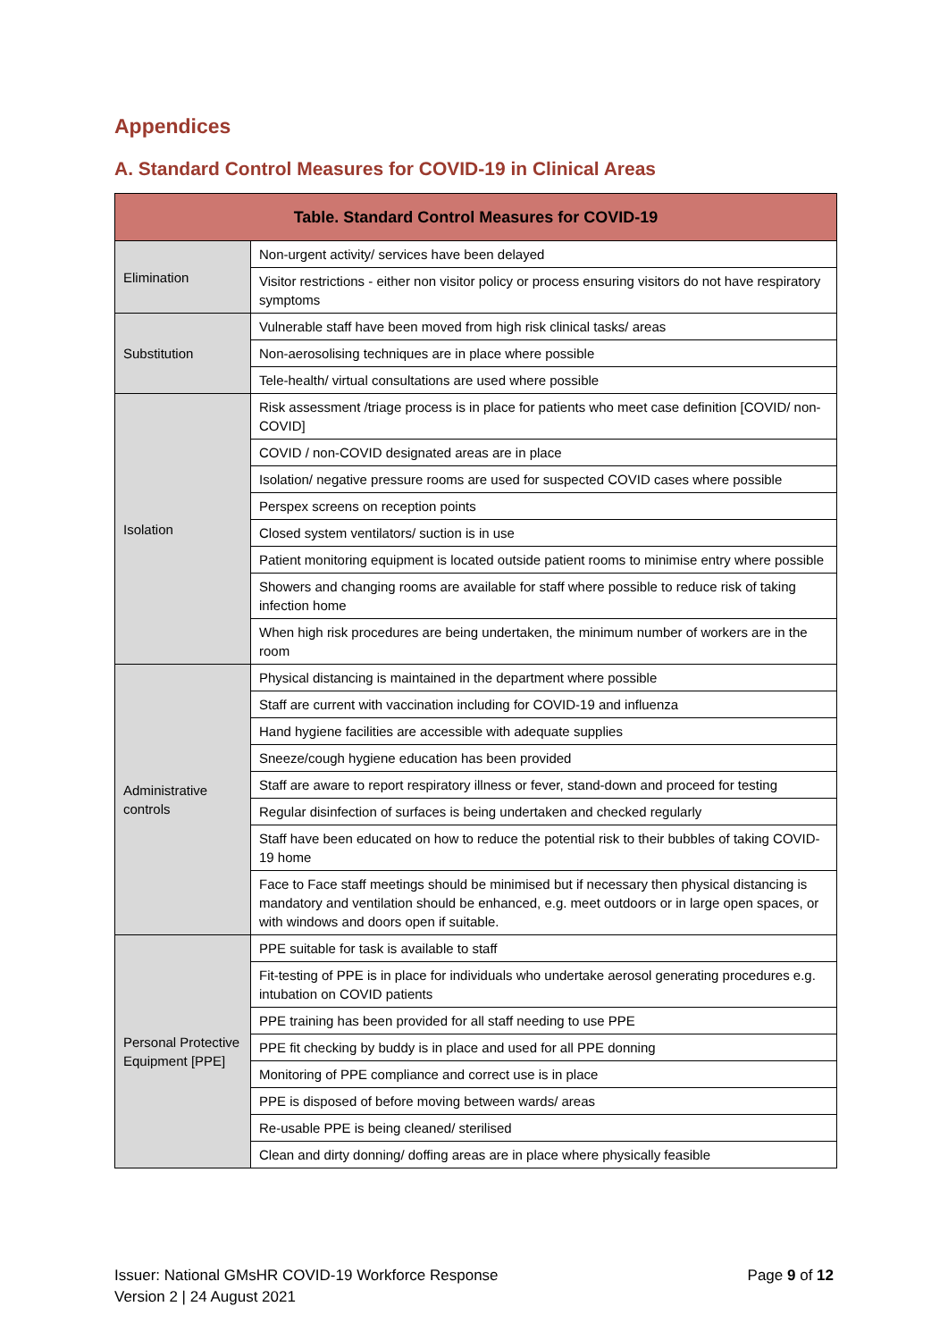Appendices
A. Standard Control Measures for COVID-19 in Clinical Areas
| Table. Standard Control Measures for COVID-19 | |
| --- | --- |
| Elimination | Non-urgent activity/ services have been delayed |
| | Visitor restrictions - either non visitor policy or process ensuring visitors do not have respiratory symptoms |
| Substitution | Vulnerable staff have been moved from high risk clinical tasks/ areas |
| | Non-aerosolising techniques are in place where possible |
| | Tele-health/ virtual consultations are used where possible |
| Isolation | Risk assessment /triage process is in place for patients who meet case definition [COVID/ non-COVID] |
| | COVID / non-COVID designated areas are in place |
| | Isolation/ negative pressure rooms are used for suspected COVID cases where possible |
| | Perspex screens on reception points |
| | Closed system ventilators/ suction is in use |
| | Patient monitoring equipment is located outside patient rooms to minimise entry where possible |
| | Showers and changing rooms are available for staff where possible to reduce risk of taking infection home |
| | When high risk procedures are being undertaken, the minimum number of workers are in the room |
| Administrative controls | Physical distancing is maintained in the department where possible |
| | Staff are current with vaccination including for COVID-19 and influenza |
| | Hand hygiene facilities are accessible with adequate supplies |
| | Sneeze/cough hygiene education has been provided |
| | Staff are aware to report respiratory illness or fever, stand-down and proceed for testing |
| | Regular disinfection of surfaces is being undertaken and checked regularly |
| | Staff have been educated on how to reduce the potential risk to their bubbles of taking COVID-19 home |
| | Face to Face staff meetings should be minimised but if necessary then physical distancing is mandatory and ventilation should be enhanced, e.g. meet outdoors or in large open spaces, or with windows and doors open if suitable. |
| Personal Protective Equipment [PPE] | PPE suitable for task is available to staff |
| | Fit-testing of PPE is in place for individuals who undertake aerosol generating procedures e.g. intubation on COVID patients |
| | PPE training has been provided for all staff needing to use PPE |
| | PPE fit checking by buddy is in place and used for all PPE donning |
| | Monitoring of PPE compliance and correct use is in place |
| | PPE is disposed of before moving between wards/ areas |
| | Re-usable PPE is being cleaned/ sterilised |
| | Clean and dirty donning/ doffing areas are in place where physically feasible |
Issuer: National GMsHR COVID-19 Workforce Response
Version 2 | 24 August 2021
Page 9 of 12